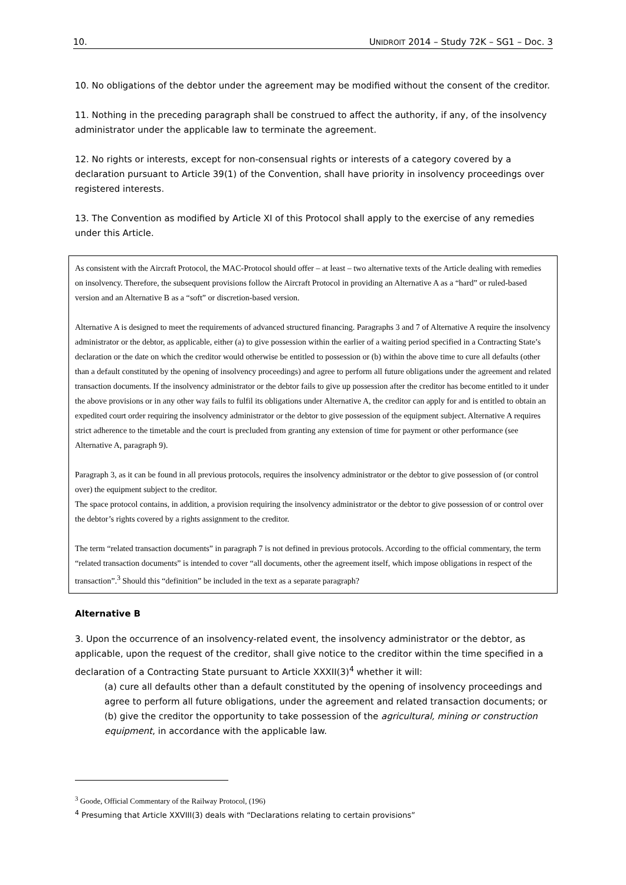10. UNIDROIT 2014 – Study 72K – SG1 – Doc. 3
10. No obligations of the debtor under the agreement may be modified without the consent of the creditor.
11. Nothing in the preceding paragraph shall be construed to affect the authority, if any, of the insolvency administrator under the applicable law to terminate the agreement.
12. No rights or interests, except for non-consensual rights or interests of a category covered by a declaration pursuant to Article 39(1) of the Convention, shall have priority in insolvency proceedings over registered interests.
13. The Convention as modified by Article XI of this Protocol shall apply to the exercise of any remedies under this Article.
As consistent with the Aircraft Protocol, the MAC-Protocol should offer – at least – two alternative texts of the Article dealing with remedies on insolvency. Therefore, the subsequent provisions follow the Aircraft Protocol in providing an Alternative A as a “hard” or ruled-based version and an Alternative B as a “soft” or discretion-based version.
Alternative A is designed to meet the requirements of advanced structured financing. Paragraphs 3 and 7 of Alternative A require the insolvency administrator or the debtor, as applicable, either (a) to give possession within the earlier of a waiting period specified in a Contracting State’s declaration or the date on which the creditor would otherwise be entitled to possession or (b) within the above time to cure all defaults (other than a default constituted by the opening of insolvency proceedings) and agree to perform all future obligations under the agreement and related transaction documents. If the insolvency administrator or the debtor fails to give up possession after the creditor has become entitled to it under the above provisions or in any other way fails to fulfil its obligations under Alternative A, the creditor can apply for and is entitled to obtain an expedited court order requiring the insolvency administrator or the debtor to give possession of the equipment subject. Alternative A requires strict adherence to the timetable and the court is precluded from granting any extension of time for payment or other performance (see Alternative A, paragraph 9).
Paragraph 3, as it can be found in all previous protocols, requires the insolvency administrator or the debtor to give possession of (or control over) the equipment subject to the creditor.
The space protocol contains, in addition, a provision requiring the insolvency administrator or the debtor to give possession of or control over the debtor’s rights covered by a rights assignment to the creditor.
The term “related transaction documents” in paragraph 7 is not defined in previous protocols. According to the official commentary, the term “related transaction documents” is intended to cover “all documents, other the agreement itself, which impose obligations in respect of the transaction”.<sup>3</sup> Should this “definition” be included in the text as a separate paragraph?
Alternative B
3. Upon the occurrence of an insolvency-related event, the insolvency administrator or the debtor, as applicable, upon the request of the creditor, shall give notice to the creditor within the time specified in a declaration of a Contracting State pursuant to Article XXXII(3)<sup>4</sup> whether it will:
(a) cure all defaults other than a default constituted by the opening of insolvency proceedings and agree to perform all future obligations, under the agreement and related transaction documents; or
(b) give the creditor the opportunity to take possession of the agricultural, mining or construction equipment, in accordance with the applicable law.
<sup>3</sup> Goode, Official Commentary of the Railway Protocol, (196)
<sup>4</sup> Presuming that Article XXVIII(3) deals with “Declarations relating to certain provisions”